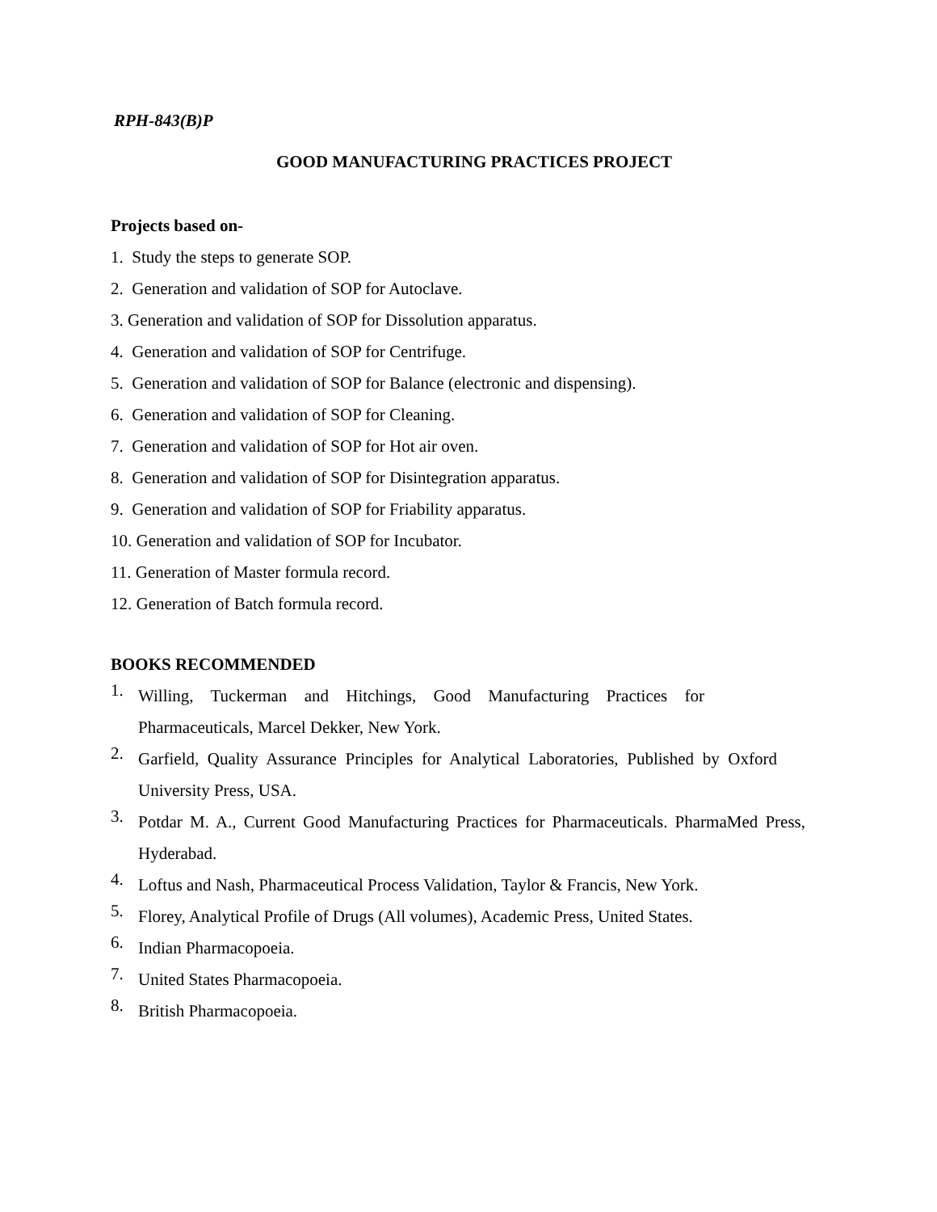RPH-843(B)P
GOOD MANUFACTURING PRACTICES PROJECT
Projects based on-
1. Study the steps to generate SOP.
2. Generation and validation of SOP for Autoclave.
3. Generation and validation of SOP for Dissolution apparatus.
4. Generation and validation of SOP for Centrifuge.
5. Generation and validation of SOP for Balance (electronic and dispensing).
6. Generation and validation of SOP for Cleaning.
7. Generation and validation of SOP for Hot air oven.
8. Generation and validation of SOP for Disintegration apparatus.
9. Generation and validation of SOP for Friability apparatus.
10. Generation and validation of SOP for Incubator.
11. Generation of Master formula record.
12. Generation of Batch formula record.
BOOKS RECOMMENDED
1.
Willing, Tuckerman and Hitchings, Good Manufacturing Practices for Pharmaceuticals, Marcel Dekker, New York.
2.
Garfield, Quality Assurance Principles for Analytical Laboratories, Published by Oxford University Press, USA.
3.
Potdar M. A., Current Good Manufacturing Practices for Pharmaceuticals. PharmaMed Press, Hyderabad.
4.
Loftus and Nash, Pharmaceutical Process Validation, Taylor & Francis, New York.
5.
Florey, Analytical Profile of Drugs (All volumes), Academic Press, United States.
6.
Indian Pharmacopoeia.
7.
United States Pharmacopoeia.
8.
British Pharmacopoeia.